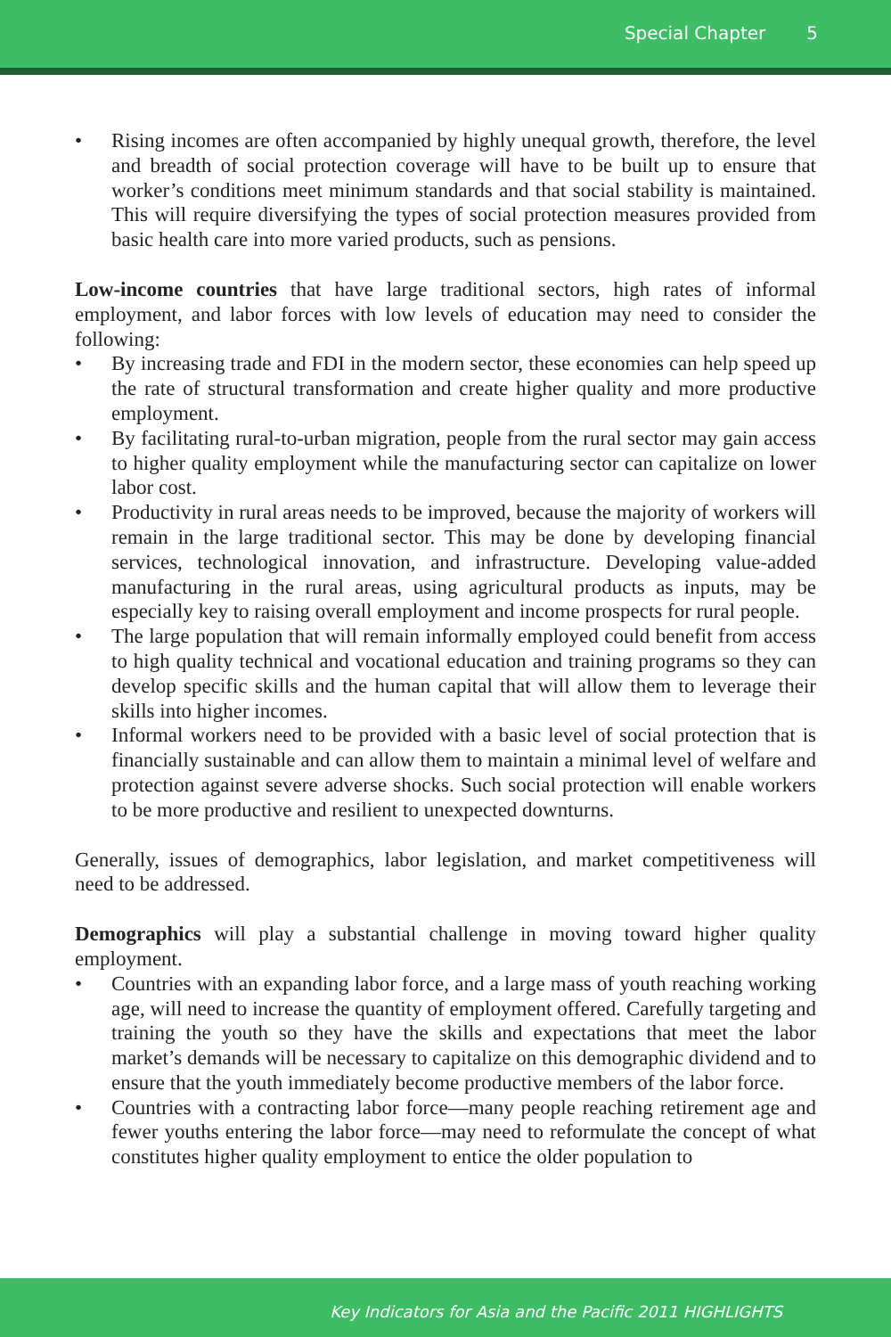Special Chapter 5
• Rising incomes are often accompanied by highly unequal growth, therefore, the level and breadth of social protection coverage will have to be built up to ensure that worker’s conditions meet minimum standards and that social stability is maintained. This will require diversifying the types of social protection measures provided from basic health care into more varied products, such as pensions.
Low-income countries that have large traditional sectors, high rates of informal employment, and labor forces with low levels of education may need to consider the following:
• By increasing trade and FDI in the modern sector, these economies can help speed up the rate of structural transformation and create higher quality and more productive employment.
• By facilitating rural-to-urban migration, people from the rural sector may gain access to higher quality employment while the manufacturing sector can capitalize on lower labor cost.
• Productivity in rural areas needs to be improved, because the majority of workers will remain in the large traditional sector. This may be done by developing financial services, technological innovation, and infrastructure. Developing value-added manufacturing in the rural areas, using agricultural products as inputs, may be especially key to raising overall employment and income prospects for rural people.
• The large population that will remain informally employed could benefit from access to high quality technical and vocational education and training programs so they can develop specific skills and the human capital that will allow them to leverage their skills into higher incomes.
• Informal workers need to be provided with a basic level of social protection that is financially sustainable and can allow them to maintain a minimal level of welfare and protection against severe adverse shocks. Such social protection will enable workers to be more productive and resilient to unexpected downturns.
Generally, issues of demographics, labor legislation, and market competitiveness will need to be addressed.
Demographics will play a substantial challenge in moving toward higher quality employment.
• Countries with an expanding labor force, and a large mass of youth reaching working age, will need to increase the quantity of employment offered. Carefully targeting and training the youth so they have the skills and expectations that meet the labor market’s demands will be necessary to capitalize on this demographic dividend and to ensure that the youth immediately become productive members of the labor force.
• Countries with a contracting labor force—many people reaching retirement age and fewer youths entering the labor force—may need to reformulate the concept of what constitutes higher quality employment to entice the older population to
Key Indicators for Asia and the Pacific 2011 HIGHLIGHTS